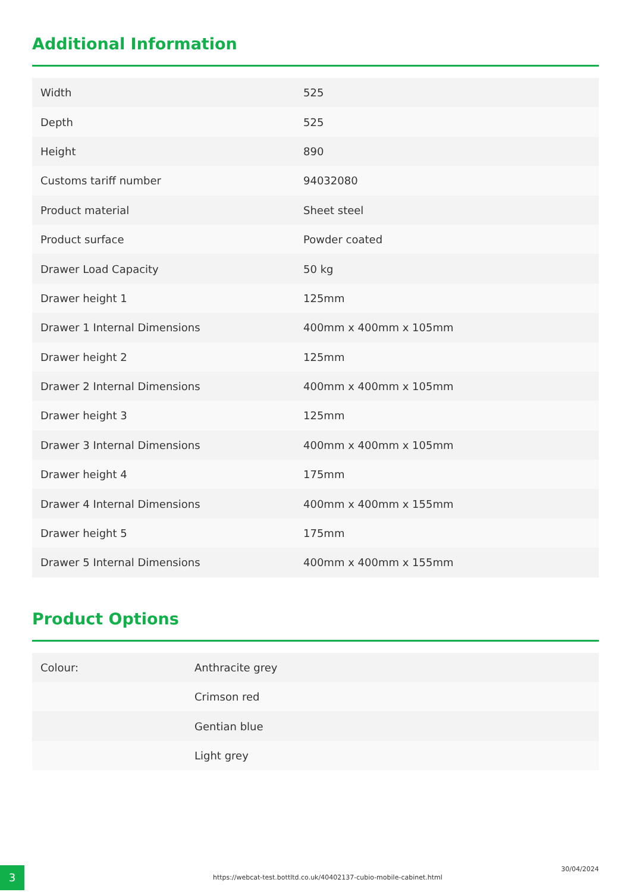Additional Information
| Width | 525 |
| Depth | 525 |
| Height | 890 |
| Customs tariff number | 94032080 |
| Product material | Sheet steel |
| Product surface | Powder coated |
| Drawer Load Capacity | 50 kg |
| Drawer height 1 | 125mm |
| Drawer 1 Internal Dimensions | 400mm x 400mm x 105mm |
| Drawer height 2 | 125mm |
| Drawer 2 Internal Dimensions | 400mm x 400mm x 105mm |
| Drawer height 3 | 125mm |
| Drawer 3 Internal Dimensions | 400mm x 400mm x 105mm |
| Drawer height 4 | 175mm |
| Drawer 4 Internal Dimensions | 400mm x 400mm x 155mm |
| Drawer height 5 | 175mm |
| Drawer 5 Internal Dimensions | 400mm x 400mm x 155mm |
Product Options
| Colour: | Anthracite grey |
| | Crimson red |
| | Gentian blue |
| | Light grey |
3
https://webcat-test.bottltd.co.uk/40402137-cubio-mobile-cabinet.html
30/04/2024